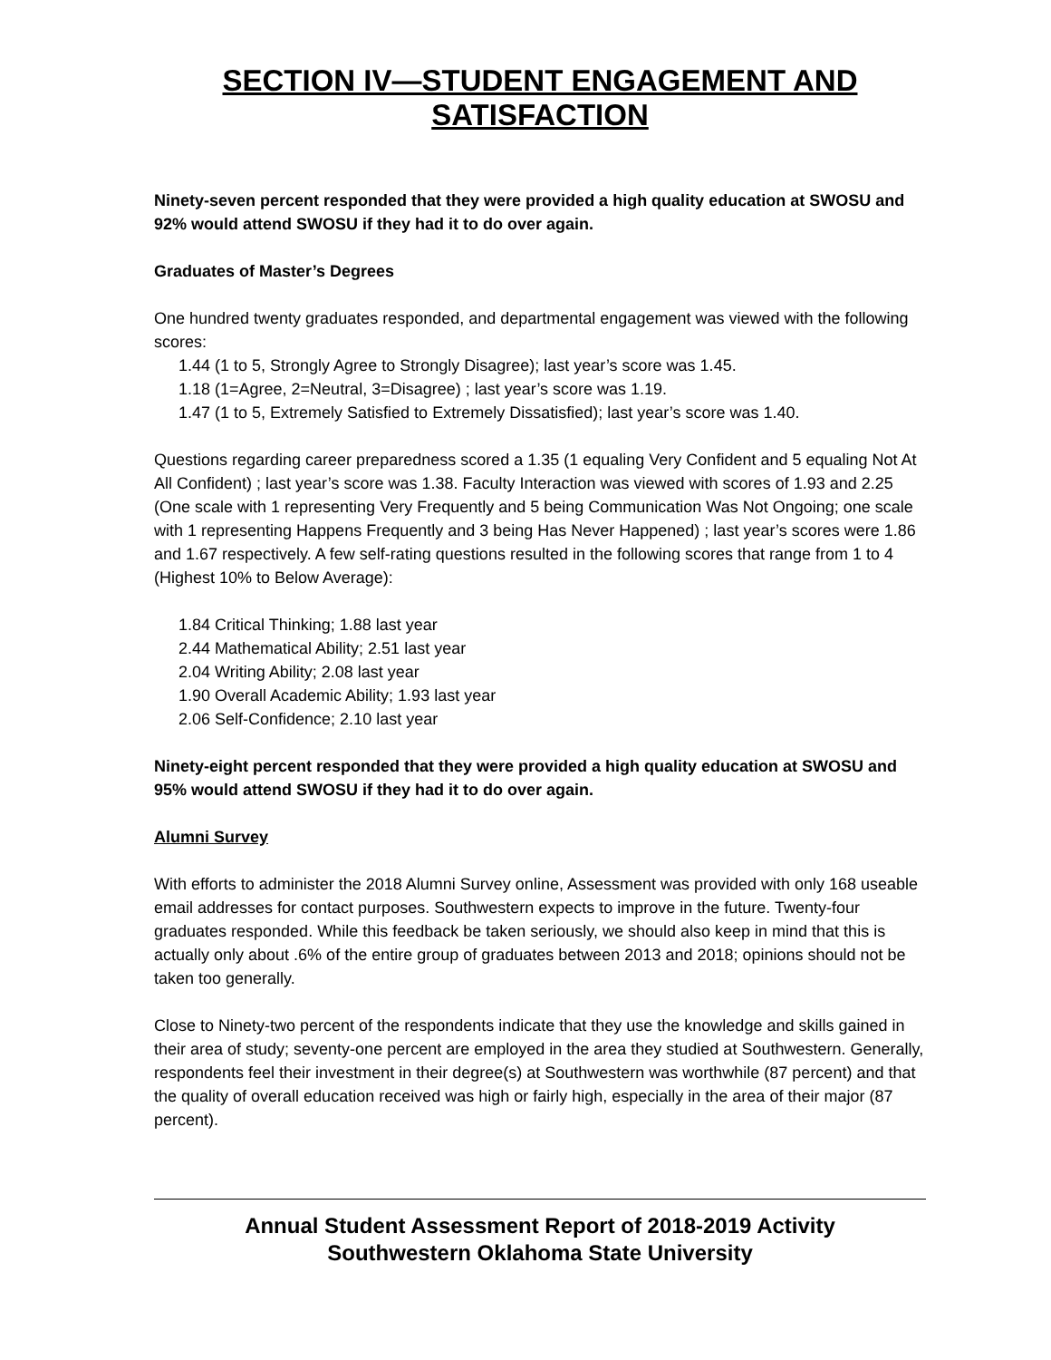SECTION IV—STUDENT ENGAGEMENT AND SATISFACTION
Ninety-seven percent responded that they were provided a high quality education at SWOSU and 92% would attend SWOSU if they had it to do over again.
Graduates of Master’s Degrees
One hundred twenty graduates responded, and departmental engagement was viewed with the following scores:
1.44 (1 to 5, Strongly Agree to Strongly Disagree); last year’s score was 1.45.
1.18 (1=Agree, 2=Neutral, 3=Disagree) ; last year’s score was 1.19.
1.47 (1 to 5, Extremely Satisfied to Extremely Dissatisfied); last year’s score was 1.40.
Questions regarding career preparedness scored a 1.35 (1 equaling Very Confident and 5 equaling Not At All Confident) ; last year’s score was 1.38. Faculty Interaction was viewed with scores of 1.93 and 2.25 (One scale with 1 representing Very Frequently and 5 being Communication Was Not Ongoing; one scale with 1 representing Happens Frequently and 3 being Has Never Happened) ; last year’s scores were 1.86 and 1.67 respectively. A few self-rating questions resulted in the following scores that range from 1 to 4 (Highest 10% to Below Average):
1.84 Critical Thinking; 1.88 last year
2.44 Mathematical Ability; 2.51 last year
2.04 Writing Ability; 2.08 last year
1.90 Overall Academic Ability; 1.93 last year
2.06 Self-Confidence; 2.10 last year
Ninety-eight percent responded that they were provided a high quality education at SWOSU and 95% would attend SWOSU if they had it to do over again.
Alumni Survey
With efforts to administer the 2018 Alumni Survey online, Assessment was provided with only 168 useable email addresses for contact purposes. Southwestern expects to improve in the future. Twenty-four graduates responded. While this feedback be taken seriously, we should also keep in mind that this is actually only about .6% of the entire group of graduates between 2013 and 2018; opinions should not be taken too generally.
Close to Ninety-two percent of the respondents indicate that they use the knowledge and skills gained in their area of study; seventy-one percent are employed in the area they studied at Southwestern. Generally, respondents feel their investment in their degree(s) at Southwestern was worthwhile (87 percent) and that the quality of overall education received was high or fairly high, especially in the area of their major (87 percent).
Annual Student Assessment Report of 2018-2019 Activity
Southwestern Oklahoma State University